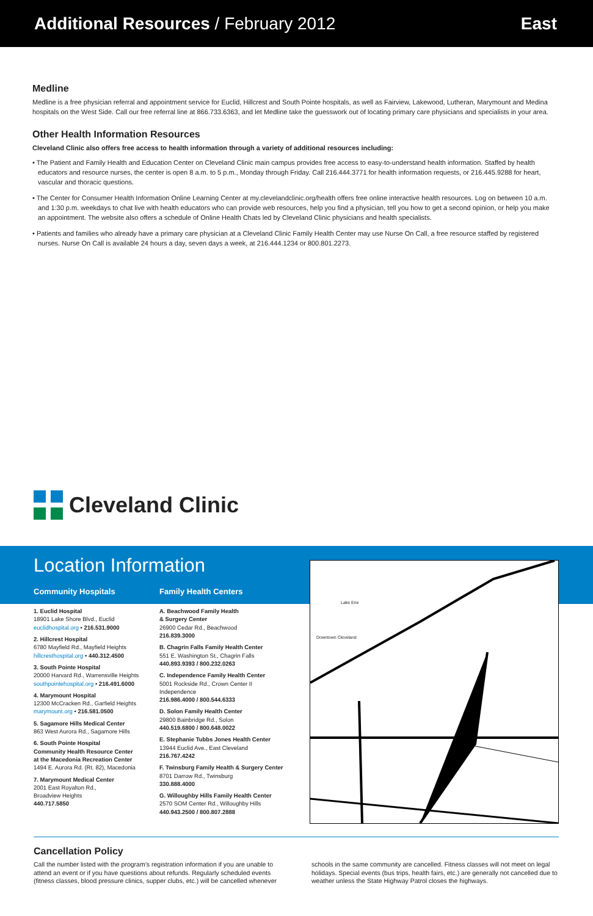Additional Resources / February 2012
East
Medline
Medline is a free physician referral and appointment service for Euclid, Hillcrest and South Pointe hospitals, as well as Fairview, Lakewood, Lutheran, Marymount and Medina hospitals on the West Side. Call our free referral line at 866.733.6363, and let Medline take the guesswork out of locating primary care physicians and specialists in your area.
Other Health Information Resources
Cleveland Clinic also offers free access to health information through a variety of additional resources including:
• The Patient and Family Health and Education Center on Cleveland Clinic main campus provides free access to easy-to-understand health information. Staffed by health educators and resource nurses, the center is open 8 a.m. to 5 p.m., Monday through Friday. Call 216.444.3771 for health information requests, or 216.445.9288 for heart, vascular and thoracic questions.
• The Center for Consumer Health Information Online Learning Center at my.clevelandclinic.org/health offers free online interactive health resources. Log on between 10 a.m. and 1:30 p.m. weekdays to chat live with health educators who can provide web resources, help you find a physician, tell you how to get a second opinion, or help you make an appointment. The website also offers a schedule of Online Health Chats led by Cleveland Clinic physicians and health specialists.
• Patients and families who already have a primary care physician at a Cleveland Clinic Family Health Center may use Nurse On Call, a free resource staffed by registered nurses. Nurse On Call is available 24 hours a day, seven days a week, at 216.444.1234 or 800.801.2273.
Cleveland Clinic
Location Information
Community Hospitals
1. Euclid Hospital
18901 Lake Shore Blvd., Euclid
euclidhospital.org • 216.531.9000
2. Hillcrest Hospital
6780 Mayfield Rd., Mayfield Heights
hillcresthospital.org • 440.312.4500
3. South Pointe Hospital
20000 Harvard Rd., Warrensville Heights
southpointehospital.org • 216.491.6000
4. Marymount Hospital
12300 McCracken Rd., Garfield Heights
marymount.org • 216.581.0500
5. Sagamore Hills Medical Center
863 West Aurora Rd., Sagamore Hills
6. South Pointe Hospital
Community Health Resource Center
at the Macedonia Recreation Center
1494 E. Aurora Rd. (Rt. 82), Macedonia
7. Marymount Medical Center
2001 East Royalton Rd.,
Broadview Heights
440.717.5850
Family Health Centers
A. Beachwood Family Health
& Surgery Center
26900 Cedar Rd., Beachwood
216.839.3000
B. Chagrin Falls Family Health Center
551 E. Washington St., Chagrin Falls
440.893.9393 / 800.232.0263
C. Independence Family Health Center
5001 Rockside Rd., Crown Center II
Independence
216.986.4000 / 800.544.6333
D. Solon Family Health Center
29800 Bainbridge Rd., Solon
440.519.6800 / 800.648.0022
E. Stephanie Tubbs Jones Health Center
13944 Euclid Ave., East Cleveland
216.767.4242
F. Twinsburg Family Health & Surgery Center
8701 Darrow Rd., Twinsburg
330.888.4000
G. Willoughby Hills Family Health Center
2570 SOM Center Rd., Willoughby Hills
440.943.2500 / 800.807.2888
Lake Erie
Downtown Cleveland
Cancellation Policy
Call the number listed with the program’s registration information if you are unable to attend an event or if you have questions about refunds. Regularly scheduled events (fitness classes, blood pressure clinics, supper clubs, etc.) will be cancelled whenever schools in the same community are cancelled. Fitness classes will not meet on legal holidays. Special events (bus trips, health fairs, etc.) are generally not cancelled due to weather unless the State Highway Patrol closes the highways.